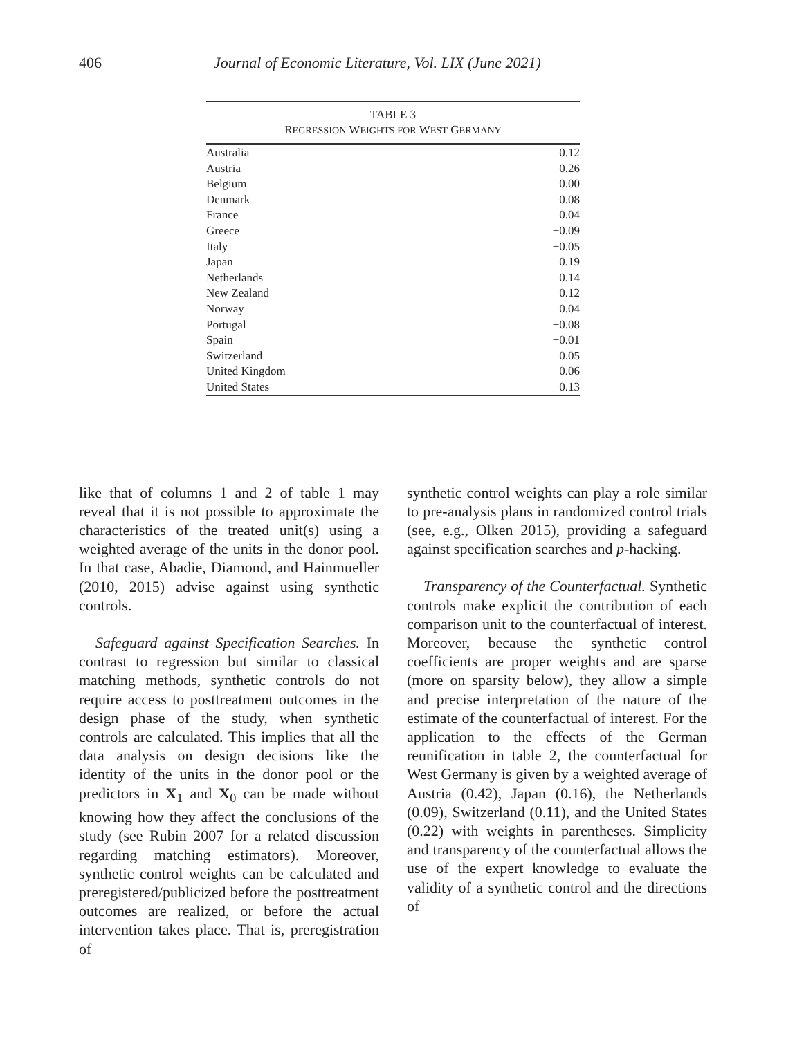406 Journal of Economic Literature, Vol. LIX (June 2021)
TABLE 3
REGRESSION WEIGHTS FOR WEST GERMANY
| Australia | 0.12 |
| Austria | 0.26 |
| Belgium | 0.00 |
| Denmark | 0.08 |
| France | 0.04 |
| Greece | −0.09 |
| Italy | −0.05 |
| Japan | 0.19 |
| Netherlands | 0.14 |
| New Zealand | 0.12 |
| Norway | 0.04 |
| Portugal | −0.08 |
| Spain | −0.01 |
| Switzerland | 0.05 |
| United Kingdom | 0.06 |
| United States | 0.13 |
like that of columns 1 and 2 of table 1 may reveal that it is not possible to approximate the characteristics of the treated unit(s) using a weighted average of the units in the donor pool. In that case, Abadie, Diamond, and Hainmueller (2010, 2015) advise against using synthetic controls.
Safeguard against Specification Searches. In contrast to regression but similar to classical matching methods, synthetic controls do not require access to posttreatment outcomes in the design phase of the study, when synthetic controls are calculated. This implies that all the data analysis on design decisions like the identity of the units in the donor pool or the predictors in X<sub>1</sub> and X<sub>0</sub> can be made without knowing how they affect the conclusions of the study (see Rubin 2007 for a related discussion regarding matching estimators). Moreover, synthetic control weights can be calculated and preregistered/publicized before the posttreatment outcomes are realized, or before the actual intervention takes place. That is, preregistration of
synthetic control weights can play a role similar to pre-analysis plans in randomized control trials (see, e.g., Olken 2015), providing a safeguard against specification searches and p-hacking.
Transparency of the Counterfactual. Synthetic controls make explicit the contribution of each comparison unit to the counterfactual of interest. Moreover, because the synthetic control coefficients are proper weights and are sparse (more on sparsity below), they allow a simple and precise interpretation of the nature of the estimate of the counterfactual of interest. For the application to the effects of the German reunification in table 2, the counterfactual for West Germany is given by a weighted average of Austria (0.42), Japan (0.16), the Netherlands (0.09), Switzerland (0.11), and the United States (0.22) with weights in parentheses. Simplicity and transparency of the counterfactual allows the use of the expert knowledge to evaluate the validity of a synthetic control and the directions of